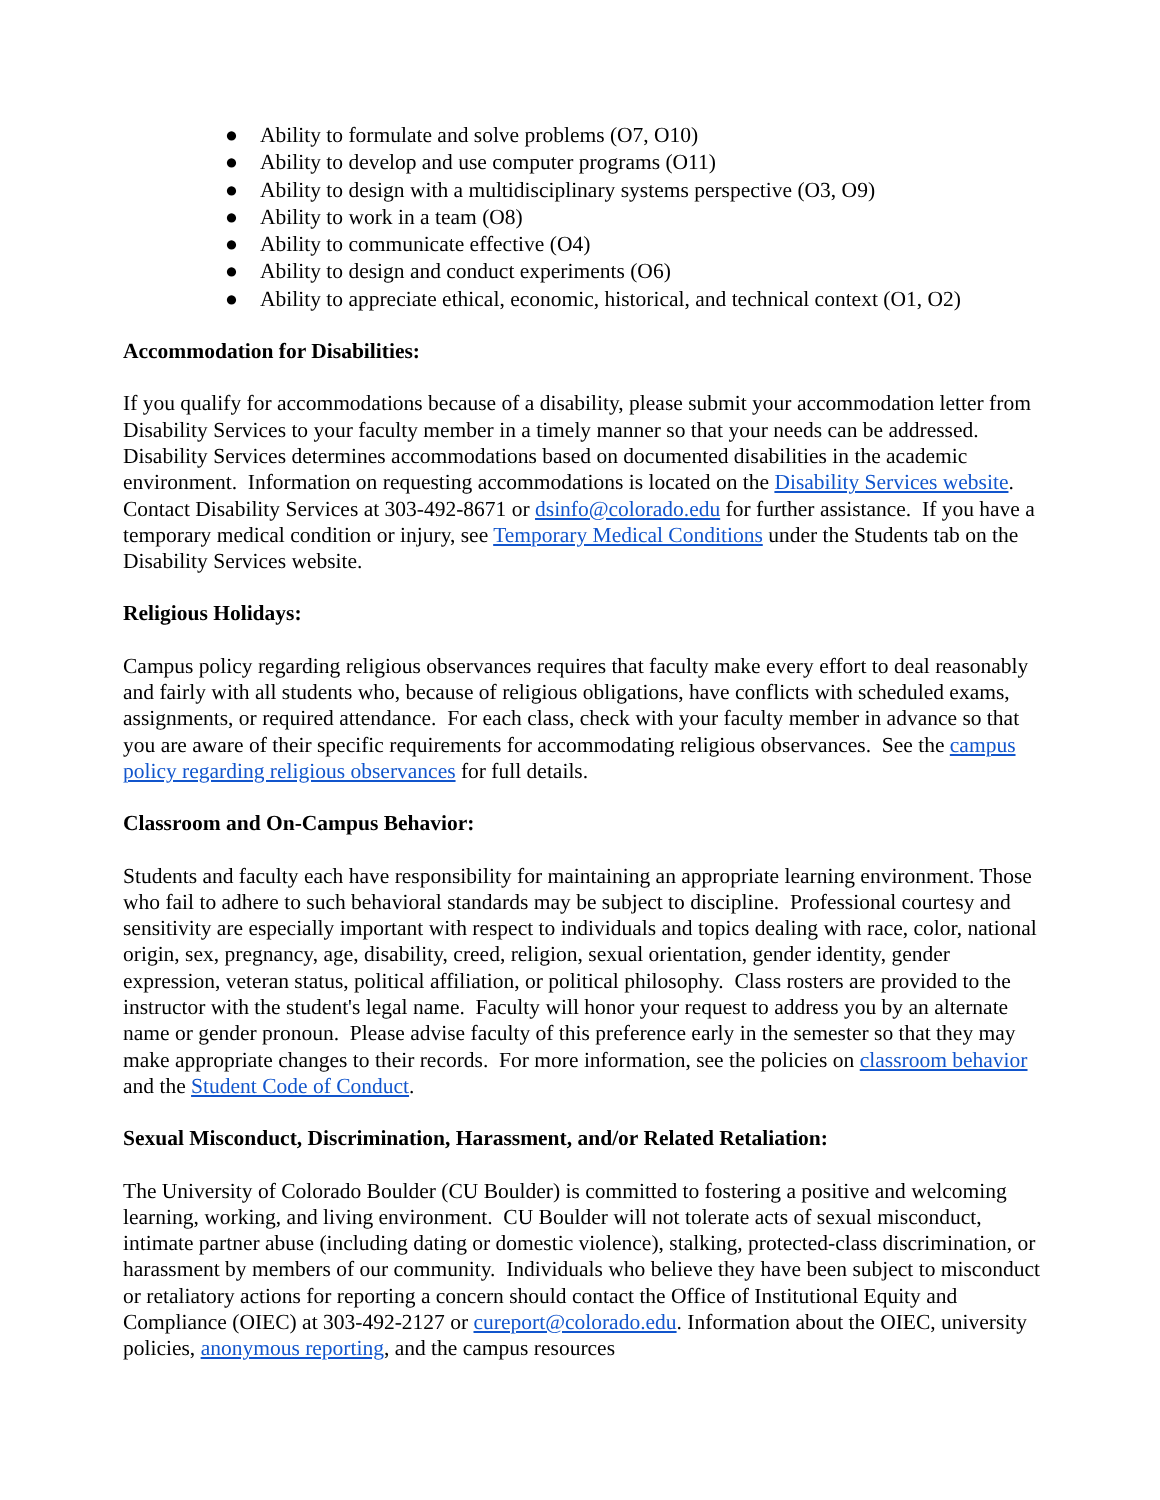● Ability to formulate and solve problems (O7, O10)
● Ability to develop and use computer programs (O11)
● Ability to design with a multidisciplinary systems perspective (O3, O9)
● Ability to work in a team (O8)
● Ability to communicate effective (O4)
● Ability to design and conduct experiments (O6)
● Ability to appreciate ethical, economic, historical, and technical context (O1, O2)
Accommodation for Disabilities:
If you qualify for accommodations because of a disability, please submit your accommodation letter from Disability Services to your faculty member in a timely manner so that your needs can be addressed. Disability Services determines accommodations based on documented disabilities in the academic environment. Information on requesting accommodations is located on the Disability Services website. Contact Disability Services at 303-492-8671 or dsinfo@colorado.edu for further assistance. If you have a temporary medical condition or injury, see Temporary Medical Conditions under the Students tab on the Disability Services website.
Religious Holidays:
Campus policy regarding religious observances requires that faculty make every effort to deal reasonably and fairly with all students who, because of religious obligations, have conflicts with scheduled exams, assignments, or required attendance. For each class, check with your faculty member in advance so that you are aware of their specific requirements for accommodating religious observances. See the campus policy regarding religious observances for full details.
Classroom and On-Campus Behavior:
Students and faculty each have responsibility for maintaining an appropriate learning environment. Those who fail to adhere to such behavioral standards may be subject to discipline. Professional courtesy and sensitivity are especially important with respect to individuals and topics dealing with race, color, national origin, sex, pregnancy, age, disability, creed, religion, sexual orientation, gender identity, gender expression, veteran status, political affiliation, or political philosophy. Class rosters are provided to the instructor with the student's legal name. Faculty will honor your request to address you by an alternate name or gender pronoun. Please advise faculty of this preference early in the semester so that they may make appropriate changes to their records. For more information, see the policies on classroom behavior and the Student Code of Conduct.
Sexual Misconduct, Discrimination, Harassment, and/or Related Retaliation:
The University of Colorado Boulder (CU Boulder) is committed to fostering a positive and welcoming learning, working, and living environment. CU Boulder will not tolerate acts of sexual misconduct, intimate partner abuse (including dating or domestic violence), stalking, protected-class discrimination, or harassment by members of our community. Individuals who believe they have been subject to misconduct or retaliatory actions for reporting a concern should contact the Office of Institutional Equity and Compliance (OIEC) at 303-492-2127 or cureport@colorado.edu. Information about the OIEC, university policies, anonymous reporting, and the campus resources